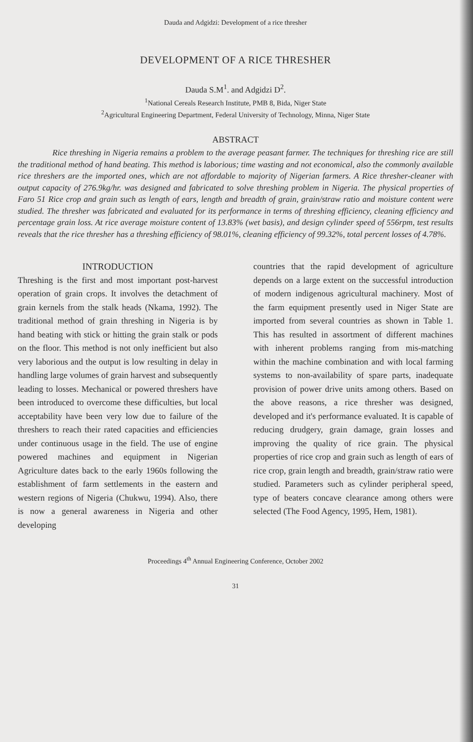Dauda and Adgidzi: Development of a rice thresher
DEVELOPMENT OF A RICE THRESHER
Dauda S.M<sup>1</sup>. and Adgidzi D<sup>2</sup>.
<sup>1</sup> National Cereals Research Institute, PMB 8, Bida, Niger State
<sup>2</sup> Agricultural Engineering Department, Federal University of Technology, Minna, Niger State
ABSTRACT
Rice threshing in Nigeria remains a problem to the average peasant farmer. The techniques for threshing rice are still the traditional method of hand beating. This method is laborious; time wasting and not economical, also the commonly available rice threshers are the imported ones, which are not affordable to majority of Nigerian farmers. A Rice thresher-cleaner with output capacity of 276.9kg/hr. was designed and fabricated to solve threshing problem in Nigeria. The physical properties of Faro 51 Rice crop and grain such as length of ears, length and breadth of grain, grain/straw ratio and moisture content were studied. The thresher was fabricated and evaluated for its performance in terms of threshing efficiency, cleaning efficiency and percentage grain loss. At rice average moisture content of 13.83% (wet basis), and design cylinder speed of 556rpm, test results reveals that the rice thresher has a threshing efficiency of 98.01%, cleaning efficiency of 99.32%, total percent losses of 4.78%.
INTRODUCTION
Threshing is the first and most important post-harvest operation of grain crops. It involves the detachment of grain kernels from the stalk heads (Nkama, 1992). The traditional method of grain threshing in Nigeria is by hand beating with stick or hitting the grain stalk or pods on the floor. This method is not only inefficient but also very laborious and the output is low resulting in delay in handling large volumes of grain harvest and subsequently leading to losses. Mechanical or powered threshers have been introduced to overcome these difficulties, but local acceptability have been very low due to failure of the threshers to reach their rated capacities and efficiencies under continuous usage in the field. The use of engine powered machines and equipment in Nigerian Agriculture dates back to the early 1960s following the establishment of farm settlements in the eastern and western regions of Nigeria (Chukwu, 1994). Also, there is now a general awareness in Nigeria and other developing
countries that the rapid development of agriculture depends on a large extent on the successful introduction of modern indigenous agricultural machinery. Most of the farm equipment presently used in Niger State are imported from several countries as shown in Table 1. This has resulted in assortment of different machines with inherent problems ranging from mis-matching within the machine combination and with local farming systems to non-availability of spare parts, inadequate provision of power drive units among others. Based on the above reasons, a rice thresher was designed, developed and it's performance evaluated. It is capable of reducing drudgery, grain damage, grain losses and improving the quality of rice grain. The physical properties of rice crop and grain such as length of ears of rice crop, grain length and breadth, grain/straw ratio were studied. Parameters such as cylinder peripheral speed, type of beaters concave clearance among others were selected (The Food Agency, 1995, Hem, 1981).
Proceedings 4<sup>th</sup> Annual Engineering Conference, October 2002
31